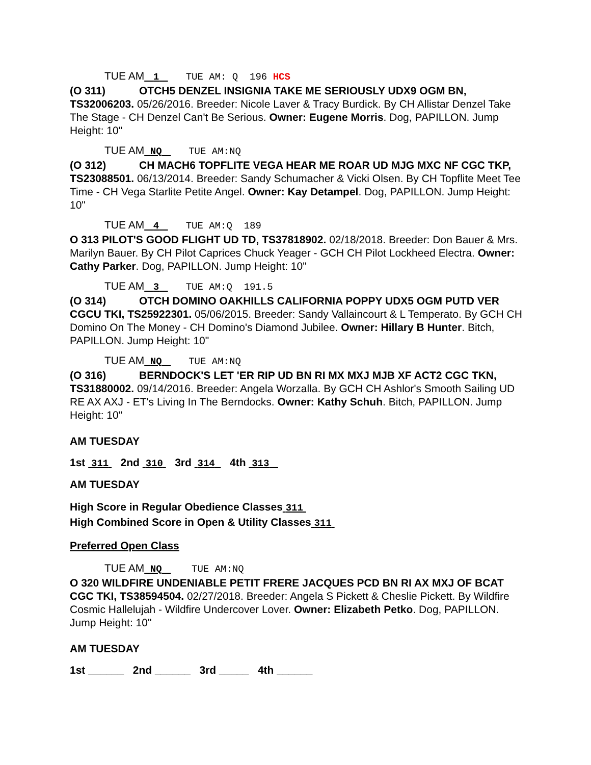TUE AM 1 TUE AM: Q 196 HCS
(O 311) OTCH5 DENZEL INSIGNIA TAKE ME SERIOUSLY UDX9 OGM BN, TS32006203. 05/26/2016. Breeder: Nicole Laver & Tracy Burdick. By CH Allistar Denzel Take The Stage - CH Denzel Can't Be Serious. Owner: Eugene Morris. Dog, PAPILLON. Jump Height: 10"
TUE AM NQ TUE AM:NQ
(O 312) CH MACH6 TOPFLITE VEGA HEAR ME ROAR UD MJG MXC NF CGC TKP, TS23088501. 06/13/2014. Breeder: Sandy Schumacher & Vicki Olsen. By CH Topflite Meet Tee Time - CH Vega Starlite Petite Angel. Owner: Kay Detampel. Dog, PAPILLON. Jump Height: 10"
TUE AM 4 TUE AM:Q 189
O 313 PILOT'S GOOD FLIGHT UD TD, TS37818902. 02/18/2018. Breeder: Don Bauer & Mrs. Marilyn Bauer. By CH Pilot Caprices Chuck Yeager - GCH CH Pilot Lockheed Electra. Owner: Cathy Parker. Dog, PAPILLON. Jump Height: 10"
TUE AM 3 TUE AM:Q 191.5
(O 314) OTCH DOMINO OAKHILLS CALIFORNIA POPPY UDX5 OGM PUTD VER CGCU TKI, TS25922301. 05/06/2015. Breeder: Sandy Vallaincourt & L Temperato. By GCH CH Domino On The Money - CH Domino's Diamond Jubilee. Owner: Hillary B Hunter. Bitch, PAPILLON. Jump Height: 10"
TUE AM NQ TUE AM:NQ
(O 316) BERNDOCK'S LET 'ER RIP UD BN RI MX MXJ MJB XF ACT2 CGC TKN, TS31880002. 09/14/2016. Breeder: Angela Worzalla. By GCH CH Ashlor's Smooth Sailing UD RE AX AXJ - ET's Living In The Berndocks. Owner: Kathy Schuh. Bitch, PAPILLON. Jump Height: 10"
AM TUESDAY
1st 311 2nd 310 3rd 314 4th 313
AM TUESDAY
High Score in Regular Obedience Classes 311
High Combined Score in Open & Utility Classes 311
Preferred Open Class
TUE AM NQ TUE AM:NQ
O 320 WILDFIRE UNDENIABLE PETIT FRERE JACQUES PCD BN RI AX MXJ OF BCAT CGC TKI, TS38594504. 02/27/2018. Breeder: Angela S Pickett & Cheslie Pickett. By Wildfire Cosmic Hallelujah - Wildfire Undercover Lover. Owner: Elizabeth Petko. Dog, PAPILLON. Jump Height: 10"
AM TUESDAY
1st ______ 2nd ______ 3rd _____ 4th ______